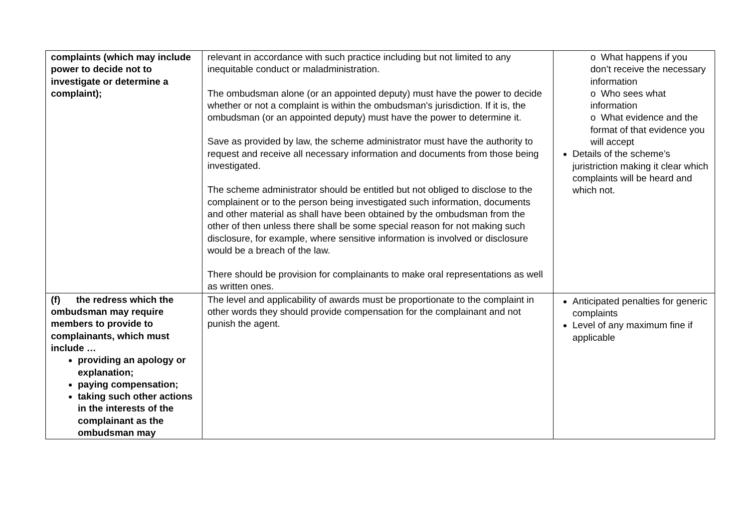| complaints (which may include power to decide not to investigate or determine a complaint); | relevant in accordance with such practice including but not limited to any inequitable conduct or maladministration. The ombudsman alone (or an appointed deputy) must have the power to decide whether or not a complaint is within the ombudsman's jurisdiction. If it is, the ombudsman (or an appointed deputy) must have the power to determine it. Save as provided by law, the scheme administrator must have the authority to request and receive all necessary information and documents from those being investigated. The scheme administrator should be entitled but not obliged to disclose to the complainent or to the person being investigated such information, documents and other material as shall have been obtained by the ombudsman from the other of then unless there shall be some special reason for not making such disclosure, for example, where sensitive information is involved or disclosure would be a breach of the law. There should be provision for complainants to make oral representations as well as written ones. | o What happens if you don’t receive the necessary information o Who sees what information o What evidence and the format of that evidence you will accept Details of the scheme’s juristriction making it clear which complaints will be heard and which not. |
| (f) the redress which the ombudsman may require members to provide to complainants, which must include … providing an apology or explanation; paying compensation; taking such other actions in the interests of the complainant as the ombudsman may | The level and applicability of awards must be proportionate to the complaint in other words they should provide compensation for the complainant and not punish the agent. | Anticipated penalties for generic complaints Level of any maximum fine if applicable |